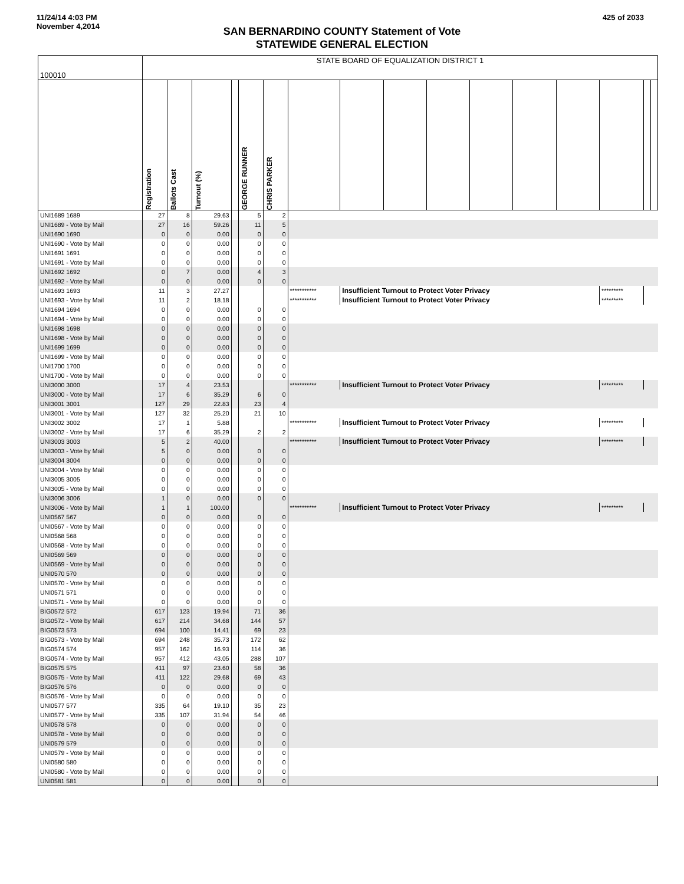11/24/14 4:03 PM
November 4,2014
425 of 2033
SAN BERNARDINO COUNTY Statement of Vote
STATEWIDE GENERAL ELECTION
| 100010 | STATE BOARD OF EQUALIZATION DISTRICT 1 | | | | | | | | | | | | | | | |
| | Registration | Ballots Cast | Turnout (%) | | GEORGE RUNNER | CHRIS PARKER | | | | | | | | | | |
| UNI1689 1689 | 27 | 8 | 29.63 | | 5 | 2 | | | | | | | | | | |
| UNI1689 - Vote by Mail | 27 | 16 | 59.26 | | 11 | 5 | | | | | | | | | | |
| UNI1690 1690 | 0 | 0 | 0.00 | | 0 | 0 | | | | | | | | | | |
| UNI1690 - Vote by Mail | 0 | 0 | 0.00 | | 0 | 0 | | | | | | | | | | |
| UNI1691 1691 | 0 | 0 | 0.00 | | 0 | 0 | | | | | | | | | | |
| UNI1691 - Vote by Mail | 0 | 0 | 0.00 | | 0 | 0 | | | | | | | | | | |
| UNI1692 1692 | 0 | 7 | 0.00 | | 4 | 3 | | | | | | | | | | |
| UNI1692 - Vote by Mail | 0 | 0 | 0.00 | | 0 | 0 | | | | | | | | | | |
| UNI1693 1693 | 11 | 3 | 27.27 | | | | *********** | Insufficient Turnout to Protect Voter Privacy | | | | | | ********* | | |
| UNI1693 - Vote by Mail | 11 | 2 | 18.18 | | | | *********** | Insufficient Turnout to Protect Voter Privacy | | | | | | ********* | | |
| UNI1694 1694 | 0 | 0 | 0.00 | | 0 | 0 | | | | | | | | | | |
| UNI1694 - Vote by Mail | 0 | 0 | 0.00 | | 0 | 0 | | | | | | | | | | |
| UNI1698 1698 | 0 | 0 | 0.00 | | 0 | 0 | | | | | | | | | | |
| UNI1698 - Vote by Mail | 0 | 0 | 0.00 | | 0 | 0 | | | | | | | | | | |
| UNI1699 1699 | 0 | 0 | 0.00 | | 0 | 0 | | | | | | | | | | |
| UNI1699 - Vote by Mail | 0 | 0 | 0.00 | | 0 | 0 | | | | | | | | | | |
| UNI1700 1700 | 0 | 0 | 0.00 | | 0 | 0 | | | | | | | | | | |
| UNI1700 - Vote by Mail | 0 | 0 | 0.00 | | 0 | 0 | | | | | | | | | | |
| UNI3000 3000 | 17 | 4 | 23.53 | | | | *********** | Insufficient Turnout to Protect Voter Privacy | | | | | | ********* | | |
| UNI3000 - Vote by Mail | 17 | 6 | 35.29 | | 6 | 0 | | | | | | | | | | |
| UNI3001 3001 | 127 | 29 | 22.83 | | 23 | 4 | | | | | | | | | | |
| UNI3001 - Vote by Mail | 127 | 32 | 25.20 | | 21 | 10 | | | | | | | | | | |
| UNI3002 3002 | 17 | 1 | 5.88 | | | | *********** | Insufficient Turnout to Protect Voter Privacy | | | | | | ********* | | |
| UNI3002 - Vote by Mail | 17 | 6 | 35.29 | | 2 | 2 | | | | | | | | | | |
| UNI3003 3003 | 5 | 2 | 40.00 | | | | *********** | Insufficient Turnout to Protect Voter Privacy | | | | | | ********* | | |
| UNI3003 - Vote by Mail | 5 | 0 | 0.00 | | 0 | 0 | | | | | | | | | | |
| UNI3004 3004 | 0 | 0 | 0.00 | | 0 | 0 | | | | | | | | | | |
| UNI3004 - Vote by Mail | 0 | 0 | 0.00 | | 0 | 0 | | | | | | | | | | |
| UNI3005 3005 | 0 | 0 | 0.00 | | 0 | 0 | | | | | | | | | | |
| UNI3005 - Vote by Mail | 0 | 0 | 0.00 | | 0 | 0 | | | | | | | | | | |
| UNI3006 3006 | 1 | 0 | 0.00 | | 0 | 0 | | | | | | | | | | |
| UNI3006 - Vote by Mail | 1 | 1 | 100.00 | | | | *********** | Insufficient Turnout to Protect Voter Privacy | | | | | | ********* | | |
| UNI0567 567 | 0 | 0 | 0.00 | | 0 | 0 | | | | | | | | | | |
| UNI0567 - Vote by Mail | 0 | 0 | 0.00 | | 0 | 0 | | | | | | | | | | |
| UNI0568 568 | 0 | 0 | 0.00 | | 0 | 0 | | | | | | | | | | |
| UNI0568 - Vote by Mail | 0 | 0 | 0.00 | | 0 | 0 | | | | | | | | | | |
| UNI0569 569 | 0 | 0 | 0.00 | | 0 | 0 | | | | | | | | | | |
| UNI0569 - Vote by Mail | 0 | 0 | 0.00 | | 0 | 0 | | | | | | | | | | |
| UNI0570 570 | 0 | 0 | 0.00 | | 0 | 0 | | | | | | | | | | |
| UNI0570 - Vote by Mail | 0 | 0 | 0.00 | | 0 | 0 | | | | | | | | | | |
| UNI0571 571 | 0 | 0 | 0.00 | | 0 | 0 | | | | | | | | | | |
| UNI0571 - Vote by Mail | 0 | 0 | 0.00 | | 0 | 0 | | | | | | | | | | |
| BIG0572 572 | 617 | 123 | 19.94 | | 71 | 36 | | | | | | | | | | |
| BIG0572 - Vote by Mail | 617 | 214 | 34.68 | | 144 | 57 | | | | | | | | | | |
| BIG0573 573 | 694 | 100 | 14.41 | | 69 | 23 | | | | | | | | | | |
| BIG0573 - Vote by Mail | 694 | 248 | 35.73 | | 172 | 62 | | | | | | | | | | |
| BIG0574 574 | 957 | 162 | 16.93 | | 114 | 36 | | | | | | | | | | |
| BIG0574 - Vote by Mail | 957 | 412 | 43.05 | | 288 | 107 | | | | | | | | | | |
| BIG0575 575 | 411 | 97 | 23.60 | | 58 | 36 | | | | | | | | | | |
| BIG0575 - Vote by Mail | 411 | 122 | 29.68 | | 69 | 43 | | | | | | | | | | |
| BIG0576 576 | 0 | 0 | 0.00 | | 0 | 0 | | | | | | | | | | |
| BIG0576 - Vote by Mail | 0 | 0 | 0.00 | | 0 | 0 | | | | | | | | | | |
| UNI0577 577 | 335 | 64 | 19.10 | | 35 | 23 | | | | | | | | | | |
| UNI0577 - Vote by Mail | 335 | 107 | 31.94 | | 54 | 46 | | | | | | | | | | |
| UNI0578 578 | 0 | 0 | 0.00 | | 0 | 0 | | | | | | | | | | |
| UNI0578 - Vote by Mail | 0 | 0 | 0.00 | | 0 | 0 | | | | | | | | | | |
| UNI0579 579 | 0 | 0 | 0.00 | | 0 | 0 | | | | | | | | | | |
| UNI0579 - Vote by Mail | 0 | 0 | 0.00 | | 0 | 0 | | | | | | | | | | |
| UNI0580 580 | 0 | 0 | 0.00 | | 0 | 0 | | | | | | | | | | |
| UNI0580 - Vote by Mail | 0 | 0 | 0.00 | | 0 | 0 | | | | | | | | | | |
| UNI0581 581 | 0 | 0 | 0.00 | | 0 | 0 | | | | | | | | | | |